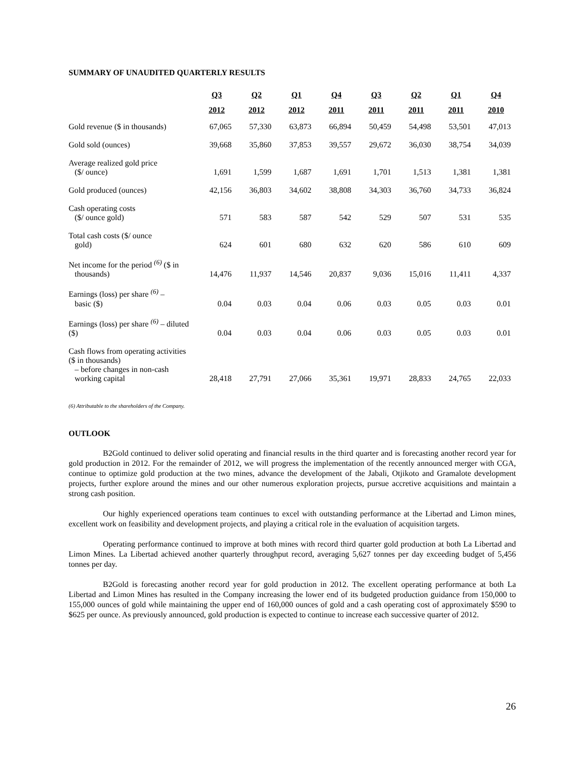SUMMARY OF UNAUDITED QUARTERLY RESULTS
| | Q3 | Q2 | Q1 | Q4 | Q3 | Q2 | Q1 | Q4 |
| --- | --- | --- | --- | --- | --- | --- | --- | --- |
| | 2012 | 2012 | 2012 | 2011 | 2011 | 2011 | 2011 | 2010 |
| Gold revenue ($ in thousands) | 67,065 | 57,330 | 63,873 | 66,894 | 50,459 | 54,498 | 53,501 | 47,013 |
| Gold sold (ounces) | 39,668 | 35,860 | 37,853 | 39,557 | 29,672 | 36,030 | 38,754 | 34,039 |
| Average realized gold price ($/ ounce) | 1,691 | 1,599 | 1,687 | 1,691 | 1,701 | 1,513 | 1,381 | 1,381 |
| Gold produced (ounces) | 42,156 | 36,803 | 34,602 | 38,808 | 34,303 | 36,760 | 34,733 | 36,824 |
| Cash operating costs ($/ ounce gold) | 571 | 583 | 587 | 542 | 529 | 507 | 531 | 535 |
| Total cash costs ($/ ounce gold) | 624 | 601 | 680 | 632 | 620 | 586 | 610 | 609 |
| Net income for the period <sup>(6)</sup> ($ in thousands) | 14,476 | 11,937 | 14,546 | 20,837 | 9,036 | 15,016 | 11,411 | 4,337 |
| Earnings (loss) per share <sup>(6)</sup> – basic ($) | 0.04 | 0.03 | 0.04 | 0.06 | 0.03 | 0.05 | 0.03 | 0.01 |
| Earnings (loss) per share <sup>(6)</sup> – diluted ($) | 0.04 | 0.03 | 0.04 | 0.06 | 0.03 | 0.05 | 0.03 | 0.01 |
| Cash flows from operating activities ($ in thousands) – before changes in non-cash working capital | 28,418 | 27,791 | 27,066 | 35,361 | 19,971 | 28,833 | 24,765 | 22,033 |
(6) Attributable to the shareholders of the Company.
OUTLOOK
B2Gold continued to deliver solid operating and financial results in the third quarter and is forecasting another record year for gold production in 2012. For the remainder of 2012, we will progress the implementation of the recently announced merger with CGA, continue to optimize gold production at the two mines, advance the development of the Jabali, Otjikoto and Gramalote development projects, further explore around the mines and our other numerous exploration projects, pursue accretive acquisitions and maintain a strong cash position.
Our highly experienced operations team continues to excel with outstanding performance at the Libertad and Limon mines, excellent work on feasibility and development projects, and playing a critical role in the evaluation of acquisition targets.
Operating performance continued to improve at both mines with record third quarter gold production at both La Libertad and Limon Mines. La Libertad achieved another quarterly throughput record, averaging 5,627 tonnes per day exceeding budget of 5,456 tonnes per day.
B2Gold is forecasting another record year for gold production in 2012. The excellent operating performance at both La Libertad and Limon Mines has resulted in the Company increasing the lower end of its budgeted production guidance from 150,000 to 155,000 ounces of gold while maintaining the upper end of 160,000 ounces of gold and a cash operating cost of approximately $590 to $625 per ounce. As previously announced, gold production is expected to continue to increase each successive quarter of 2012.
26